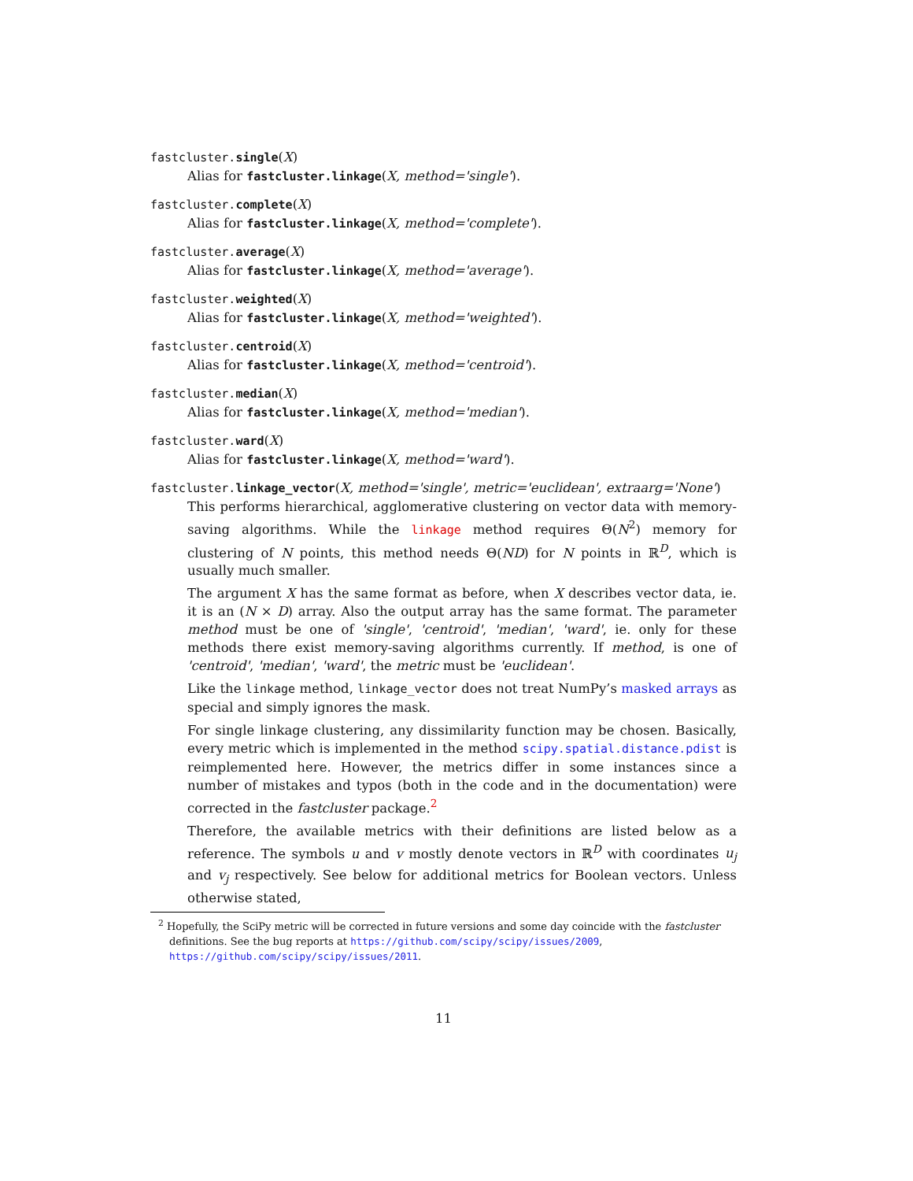fastcluster.single(X)
Alias for fastcluster.linkage(X, method='single').
fastcluster.complete(X)
Alias for fastcluster.linkage(X, method='complete').
fastcluster.average(X)
Alias for fastcluster.linkage(X, method='average').
fastcluster.weighted(X)
Alias for fastcluster.linkage(X, method='weighted').
fastcluster.centroid(X)
Alias for fastcluster.linkage(X, method='centroid').
fastcluster.median(X)
Alias for fastcluster.linkage(X, method='median').
fastcluster.ward(X)
Alias for fastcluster.linkage(X, method='ward').
fastcluster.linkage_vector(X, method='single', metric='euclidean', extraarg='None')
This performs hierarchical, agglomerative clustering on vector data with memory-saving algorithms. While the linkage method requires Θ(N<sup>2</sup>) memory for clustering of N points, this method needs Θ(ND) for N points in ℝ<sup>D</sup>, which is usually much smaller.
The argument X has the same format as before, when X describes vector data, ie. it is an (N × D) array. Also the output array has the same format. The parameter method must be one of 'single', 'centroid', 'median', 'ward', ie. only for these methods there exist memory-saving algorithms currently. If method, is one of 'centroid', 'median', 'ward', the metric must be 'euclidean'.
Like the linkage method, linkage_vector does not treat NumPy’s masked arrays as special and simply ignores the mask.
For single linkage clustering, any dissimilarity function may be chosen. Basically, every metric which is implemented in the method scipy.spatial.distance.pdist is reimplemented here. However, the metrics differ in some instances since a number of mistakes and typos (both in the code and in the documentation) were corrected in the fastcluster package.<sup>2</sup>
Therefore, the available metrics with their definitions are listed below as a reference. The symbols u and v mostly denote vectors in ℝ<sup>D</sup> with coordinates u<sub>j</sub> and v<sub>j</sub> respectively. See below for additional metrics for Boolean vectors. Unless otherwise stated,
<sup>2</sup> Hopefully, the SciPy metric will be corrected in future versions and some day coincide with the fastcluster definitions. See the bug reports at https://github.com/scipy/scipy/issues/2009, https://github.com/scipy/scipy/issues/2011.
11